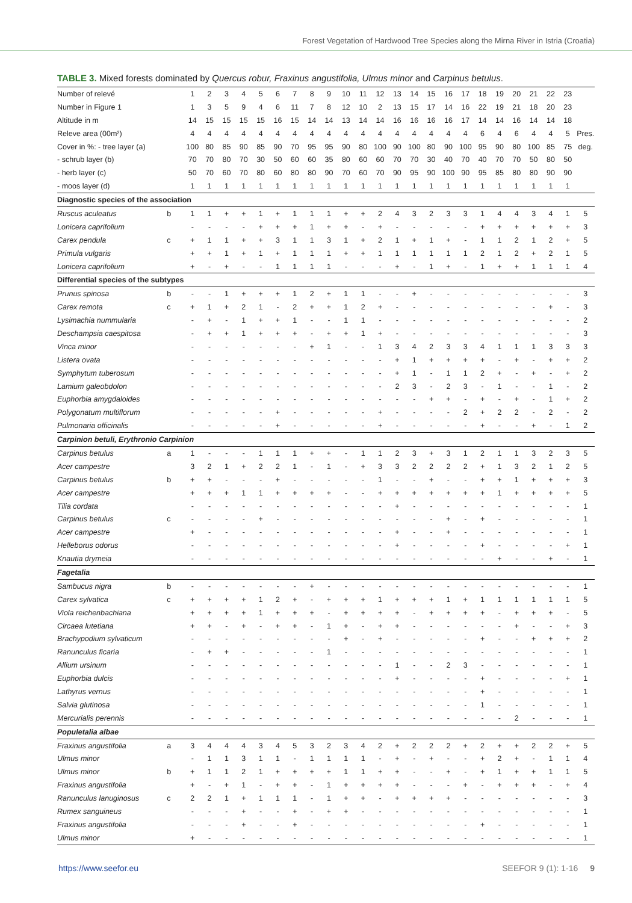Forest Vegetation of Hardwood Tree Species along the Mirna River in Istria (Croatia)
TABLE 3. Mixed forests dominated by Quercus robur, Fraxinus angustifolia, Ulmus minor and Carpinus betulus.
| Number of relevé | | 1 | 2 | 3 | 4 | 5 | 6 | 7 | 8 | 9 | 10 | 11 | 12 | 13 | 14 | 15 | 16 | 17 | 18 | 19 | 20 | 21 | 22 | 23 | |
| Number in Figure 1 | | 1 | 3 | 5 | 9 | 4 | 6 | 11 | 7 | 8 | 12 | 10 | 2 | 13 | 15 | 17 | 14 | 16 | 22 | 19 | 21 | 18 | 20 | 23 | |
| Altitude in m | | 14 | 15 | 15 | 15 | 15 | 16 | 15 | 14 | 14 | 13 | 14 | 14 | 16 | 16 | 16 | 16 | 17 | 14 | 14 | 16 | 14 | 14 | 18 | |
| Releve area (00m²) | | 4 | 4 | 4 | 4 | 4 | 4 | 4 | 4 | 4 | 4 | 4 | 4 | 4 | 4 | 4 | 4 | 4 | 6 | 4 | 6 | 4 | 4 | 5 | Pres. |
| Cover in %: - tree layer (a) | | 100 | 80 | 85 | 90 | 85 | 90 | 70 | 95 | 95 | 90 | 80 | 100 | 90 | 100 | 80 | 90 | 100 | 95 | 90 | 80 | 100 | 85 | 75 | deg. |
| - schrub layer (b) | | 70 | 70 | 80 | 70 | 30 | 50 | 60 | 60 | 35 | 80 | 60 | 60 | 70 | 70 | 30 | 40 | 70 | 40 | 70 | 70 | 50 | 80 | 50 | |
| - herb layer (c) | | 50 | 70 | 60 | 70 | 80 | 60 | 80 | 80 | 90 | 70 | 60 | 70 | 90 | 95 | 90 | 100 | 90 | 95 | 85 | 80 | 80 | 90 | 90 | |
| - moos layer (d) | | 1 | 1 | 1 | 1 | 1 | 1 | 1 | 1 | 1 | 1 | 1 | 1 | 1 | 1 | 1 | 1 | 1 | 1 | 1 | 1 | 1 | 1 | 1 | |
| Diagnostic species of the association | | | | | | | | | | | | | | | | | | | | | | | | | |
| Ruscus aculeatus | b | 1 | 1 | + | + | 1 | + | 1 | 1 | 1 | + | + | 2 | 4 | 3 | 2 | 3 | 3 | 1 | 4 | 4 | 3 | 4 | 1 | 5 |
| Lonicera caprifolium | | - | - | - | - | + | + | + | 1 | + | + | - | + | - | - | - | - | - | + | + | + | + | + | + | 3 |
| Carex pendula | c | + | 1 | 1 | + | + | 3 | 1 | 1 | 3 | 1 | + | 2 | 1 | + | 1 | + | - | 1 | 1 | 2 | 1 | 2 | + | 5 |
| Primula vulgaris | | + | + | 1 | + | 1 | + | 1 | 1 | 1 | + | + | 1 | 1 | 1 | 1 | 1 | 1 | 2 | 1 | 2 | + | 2 | 1 | 5 |
| Lonicera caprifolium | | + | - | + | - | - | 1 | 1 | 1 | 1 | - | - | - | + | - | 1 | + | - | 1 | + | + | 1 | 1 | 1 | 4 |
| Differential species of the subtypes | | | | | | | | | | | | | | | | | | | | | | | | | |
| Prunus spinosa | b | - | - | 1 | + | + | + | 1 | 2 | + | 1 | 1 | - | - | + | - | - | - | - | - | - | - | - | - | 3 |
| Carex remota | c | + | 1 | + | 2 | 1 | - | 2 | + | + | 1 | 2 | + | - | - | - | - | - | - | - | - | - | + | - | 3 |
| Lysimachia nummularia | | - | + | - | 1 | + | + | 1 | - | - | 1 | 1 | - | - | - | - | - | - | - | - | - | - | - | - | 2 |
| Deschampsia caespitosa | | - | + | + | 1 | + | + | + | - | + | + | 1 | + | - | - | - | - | - | - | - | - | - | - | - | 3 |
| Vinca minor | | - | - | - | - | - | - | - | + | 1 | - | - | 1 | 3 | 4 | 2 | 3 | 3 | 4 | 1 | 1 | 1 | 3 | 3 | 3 |
| Listera ovata | | - | - | - | - | - | - | - | - | - | - | - | - | + | 1 | + | + | + | + | - | + | - | + | + | 2 |
| Symphytum tuberosum | | - | - | - | - | - | - | - | - | - | - | - | - | + | 1 | - | 1 | 1 | 2 | + | - | + | - | + | 2 |
| Lamium galeobdolon | | - | - | - | - | - | - | - | - | - | - | - | - | 2 | 3 | - | 2 | 3 | - | 1 | - | - | 1 | - | 2 |
| Euphorbia amygdaloides | | - | - | - | - | - | - | - | - | - | - | - | - | - | - | + | + | - | + | - | + | - | 1 | + | 2 |
| Polygonatum multiflorum | | - | - | - | - | - | + | - | - | - | - | - | + | - | - | - | - | 2 | + | 2 | 2 | - | 2 | - | 2 |
| Pulmonaria officinalis | | - | - | - | - | - | + | - | - | - | - | - | + | - | - | - | - | - | + | - | - | + | - | 1 | 2 |
| Carpinion betuli, Erythronio Carpinion | | | | | | | | | | | | | | | | | | | | | | | | | |
| Carpinus betulus | a | 1 | - | - | - | 1 | 1 | 1 | + | + | - | 1 | 1 | 2 | 3 | + | 3 | 1 | 2 | 1 | 1 | 3 | 2 | 3 | 5 |
| Acer campestre | | 3 | 2 | 1 | + | 2 | 2 | 1 | - | 1 | - | + | 3 | 3 | 2 | 2 | 2 | 2 | + | 1 | 3 | 2 | 1 | 2 | 5 |
| Carpinus betulus | b | + | + | - | - | - | + | - | - | - | - | - | 1 | - | - | + | - | - | + | + | 1 | + | + | + | 3 |
| Acer campestre | | + | + | + | 1 | 1 | + | + | + | + | - | - | + | + | + | + | + | + | + | 1 | + | + | + | + | 5 |
| Tilia cordata | | - | - | - | - | - | - | - | - | - | - | - | - | + | - | - | - | - | - | - | - | - | - | - | 1 |
| Carpinus betulus | c | - | - | - | - | + | - | - | - | - | - | - | - | - | - | - | + | - | + | - | - | - | - | - | 1 |
| Acer campestre | | + | - | - | - | - | - | - | - | - | - | - | - | + | - | - | + | - | - | - | - | - | - | - | 1 |
| Helleborus odorus | | - | - | - | - | - | - | - | - | - | - | - | - | + | - | - | - | - | + | - | - | - | - | + | 1 |
| Knautia drymeia | | - | - | - | - | - | - | - | - | - | - | - | - | - | - | - | - | - | - | + | - | - | + | - | 1 |
| Fagetalia | | | | | | | | | | | | | | | | | | | | | | | | | |
| Sambucus nigra | b | - | - | - | - | - | - | - | + | - | - | - | - | - | - | - | - | - | - | - | - | - | - | - | 1 |
| Carex sylvatica | c | + | + | + | + | 1 | 2 | + | - | + | + | + | 1 | + | + | + | 1 | + | 1 | 1 | 1 | 1 | 1 | 1 | 5 |
| Viola reichenbachiana | | + | + | + | + | 1 | + | + | + | - | + | + | + | + | - | + | + | + | + | - | + | + | + | - | 5 |
| Circaea lutetiana | | + | + | - | + | - | + | + | - | 1 | + | - | + | + | - | - | - | - | - | - | + | - | - | + | 3 |
| Brachypodium sylvaticum | | - | - | - | - | - | - | - | - | - | + | - | + | - | - | - | - | - | + | - | - | + | + | + | 2 |
| Ranunculus ficaria | | - | + | + | - | - | - | - | - | 1 | - | - | - | - | - | - | - | - | - | - | - | - | - | - | 1 |
| Allium ursinum | | - | - | - | - | - | - | - | - | - | - | - | - | 1 | - | - | 2 | 3 | - | - | - | - | - | - | 1 |
| Euphorbia dulcis | | - | - | - | - | - | - | - | - | - | - | - | - | + | - | - | - | - | + | - | - | - | - | + | 1 |
| Lathyrus vernus | | - | - | - | - | - | - | - | - | - | - | - | - | - | - | - | - | - | + | - | - | - | - | - | 1 |
| Salvia glutinosa | | - | - | - | - | - | - | - | - | - | - | - | - | - | - | - | - | - | 1 | - | - | - | - | - | 1 |
| Mercurialis perennis | | - | - | - | - | - | - | - | - | - | - | - | - | - | - | - | - | - | - | - | 2 | - | - | - | 1 |
| Populetalia albae | | | | | | | | | | | | | | | | | | | | | | | | | |
| Fraxinus angustifolia | a | 3 | 4 | 4 | 4 | 3 | 4 | 5 | 3 | 2 | 3 | 4 | 2 | + | 2 | 2 | 2 | + | 2 | + | + | 2 | 2 | + | 5 |
| Ulmus minor | | - | 1 | 1 | 3 | 1 | 1 | - | 1 | 1 | 1 | 1 | - | + | - | + | - | - | + | 2 | + | - | 1 | 1 | 4 |
| Ulmus minor | b | + | 1 | 1 | 2 | 1 | + | + | + | + | 1 | 1 | + | + | - | - | + | - | + | 1 | + | + | 1 | 1 | 5 |
| Fraxinus angustifolia | | + | - | + | 1 | - | + | + | - | 1 | + | + | + | + | - | - | - | + | - | + | + | + | - | + | 4 |
| Ranunculus lanuginosus | c | 2 | 2 | 1 | + | 1 | 1 | 1 | - | 1 | + | + | - | + | + | + | + | - | - | - | - | - | - | - | 3 |
| Rumex sanguineus | | - | - | - | + | - | - | + | - | + | + | - | - | - | - | - | - | - | - | - | - | - | - | - | 1 |
| Fraxinus angustifolia | | - | - | - | + | - | - | + | - | - | - | - | - | - | - | - | - | - | + | - | - | - | - | - | 1 |
| Ulmus minor | | + | - | - | - | - | - | - | - | - | - | - | - | - | - | - | - | - | - | - | - | - | - | - | 1 |
https://www.seefor.eu SEEFOR 9 (1): 1-16 9